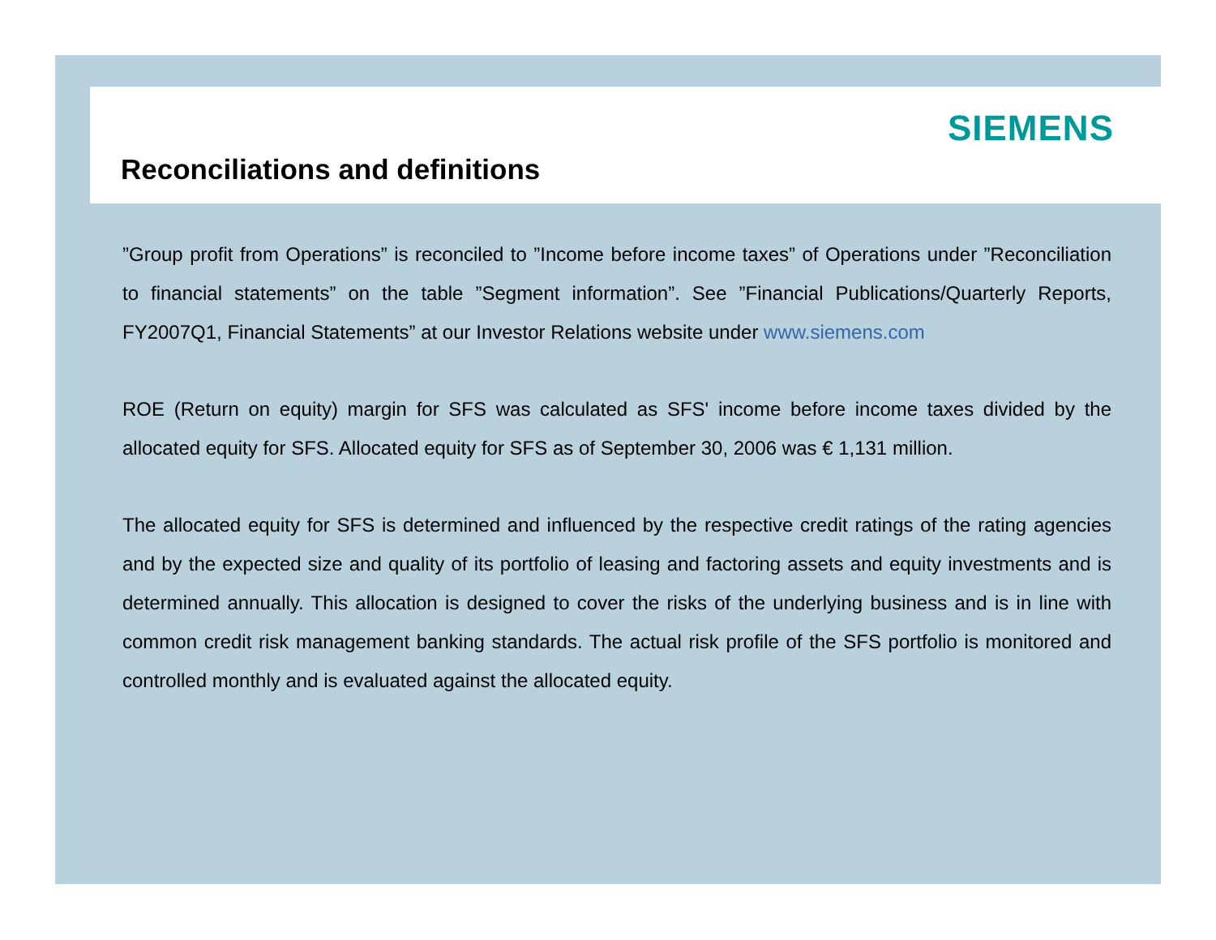SIEMENS
Reconciliations and definitions
”Group profit from Operations” is reconciled to ”Income before income taxes” of Operations under ”Reconciliation to financial statements” on the table ”Segment information”. See ”Financial Publications/Quarterly Reports, FY2007Q1, Financial Statements” at our Investor Relations website under www.siemens.com
ROE (Return on equity) margin for SFS was calculated as SFS' income before income taxes divided by the allocated equity for SFS. Allocated equity for SFS as of September 30, 2006 was € 1,131 million.
The allocated equity for SFS is determined and influenced by the respective credit ratings of the rating agencies and by the expected size and quality of its portfolio of leasing and factoring assets and equity investments and is determined annually. This allocation is designed to cover the risks of the underlying business and is in line with common credit risk management banking standards. The actual risk profile of the SFS portfolio is monitored and controlled monthly and is evaluated against the allocated equity.